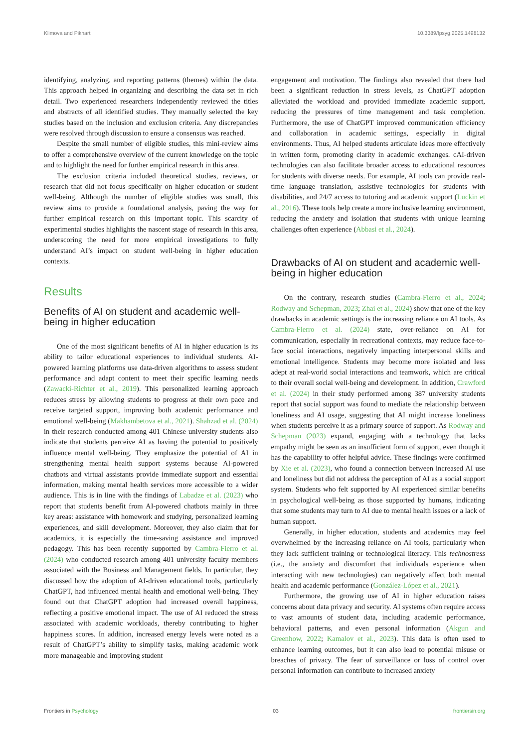Klimova and Pikhart 10.3389/fpsyg.2025.1498132
identifying, analyzing, and reporting patterns (themes) within the data. This approach helped in organizing and describing the data set in rich detail. Two experienced researchers independently reviewed the titles and abstracts of all identified studies. They manually selected the key studies based on the inclusion and exclusion criteria. Any discrepancies were resolved through discussion to ensure a consensus was reached.
Despite the small number of eligible studies, this mini-review aims to offer a comprehensive overview of the current knowledge on the topic and to highlight the need for further empirical research in this area.
The exclusion criteria included theoretical studies, reviews, or research that did not focus specifically on higher education or student well-being. Although the number of eligible studies was small, this review aims to provide a foundational analysis, paving the way for further empirical research on this important topic. This scarcity of experimental studies highlights the nascent stage of research in this area, underscoring the need for more empirical investigations to fully understand AI’s impact on student well-being in higher education contexts.
Results
Benefits of AI on student and academic well-being in higher education
One of the most significant benefits of AI in higher education is its ability to tailor educational experiences to individual students. AI-powered learning platforms use data-driven algorithms to assess student performance and adapt content to meet their specific learning needs (Zawacki-Richter et al., 2019). This personalized learning approach reduces stress by allowing students to progress at their own pace and receive targeted support, improving both academic performance and emotional well-being (Makhambetova et al., 2021). Shahzad et al. (2024) in their research conducted among 401 Chinese university students also indicate that students perceive AI as having the potential to positively influence mental well-being. They emphasize the potential of AI in strengthening mental health support systems because AI-powered chatbots and virtual assistants provide immediate support and essential information, making mental health services more accessible to a wider audience. This is in line with the findings of Labadze et al. (2023) who report that students benefit from AI-powered chatbots mainly in three key areas: assistance with homework and studying, personalized learning experiences, and skill development. Moreover, they also claim that for academics, it is especially the time-saving assistance and improved pedagogy. This has been recently supported by Cambra-Fierro et al. (2024) who conducted research among 401 university faculty members associated with the Business and Management fields. In particular, they discussed how the adoption of AI-driven educational tools, particularly ChatGPT, had influenced mental health and emotional well-being. They found out that ChatGPT adoption had increased overall happiness, reflecting a positive emotional impact. The use of AI reduced the stress associated with academic workloads, thereby contributing to higher happiness scores. In addition, increased energy levels were noted as a result of ChatGPT’s ability to simplify tasks, making academic work more manageable and improving student
engagement and motivation. The findings also revealed that there had been a significant reduction in stress levels, as ChatGPT adoption alleviated the workload and provided immediate academic support, reducing the pressures of time management and task completion. Furthermore, the use of ChatGPT improved communication efficiency and collaboration in academic settings, especially in digital environments. Thus, AI helped students articulate ideas more effectively in written form, promoting clarity in academic exchanges. cAI-driven technologies can also facilitate broader access to educational resources for students with diverse needs. For example, AI tools can provide real-time language translation, assistive technologies for students with disabilities, and 24/7 access to tutoring and academic support (Luckin et al., 2016). These tools help create a more inclusive learning environment, reducing the anxiety and isolation that students with unique learning challenges often experience (Abbasi et al., 2024).
Drawbacks of AI on student and academic well-being in higher education
On the contrary, research studies (Cambra-Fierro et al., 2024; Rodway and Schepman, 2023; Zhai et al., 2024) show that one of the key drawbacks in academic settings is the increasing reliance on AI tools. As Cambra-Fierro et al. (2024) state, over-reliance on AI for communication, especially in recreational contexts, may reduce face-to-face social interactions, negatively impacting interpersonal skills and emotional intelligence. Students may become more isolated and less adept at real-world social interactions and teamwork, which are critical to their overall social well-being and development. In addition, Crawford et al. (2024) in their study performed among 387 university students report that social support was found to mediate the relationship between loneliness and AI usage, suggesting that AI might increase loneliness when students perceive it as a primary source of support. As Rodway and Schepman (2023) expand, engaging with a technology that lacks empathy might be seen as an insufficient form of support, even though it has the capability to offer helpful advice. These findings were confirmed by Xie et al. (2023), who found a connection between increased AI use and loneliness but did not address the perception of AI as a social support system. Students who felt supported by AI experienced similar benefits in psychological well-being as those supported by humans, indicating that some students may turn to AI due to mental health issues or a lack of human support.
Generally, in higher education, students and academics may feel overwhelmed by the increasing reliance on AI tools, particularly when they lack sufficient training or technological literacy. This technostress (i.e., the anxiety and discomfort that individuals experience when interacting with new technologies) can negatively affect both mental health and academic performance (González-López et al., 2021).
Furthermore, the growing use of AI in higher education raises concerns about data privacy and security. AI systems often require access to vast amounts of student data, including academic performance, behavioral patterns, and even personal information (Akgun and Greenhow, 2022; Kamalov et al., 2023). This data is often used to enhance learning outcomes, but it can also lead to potential misuse or breaches of privacy. The fear of surveillance or loss of control over personal information can contribute to increased anxiety
Frontiers in Psychology 03 frontiersin.org